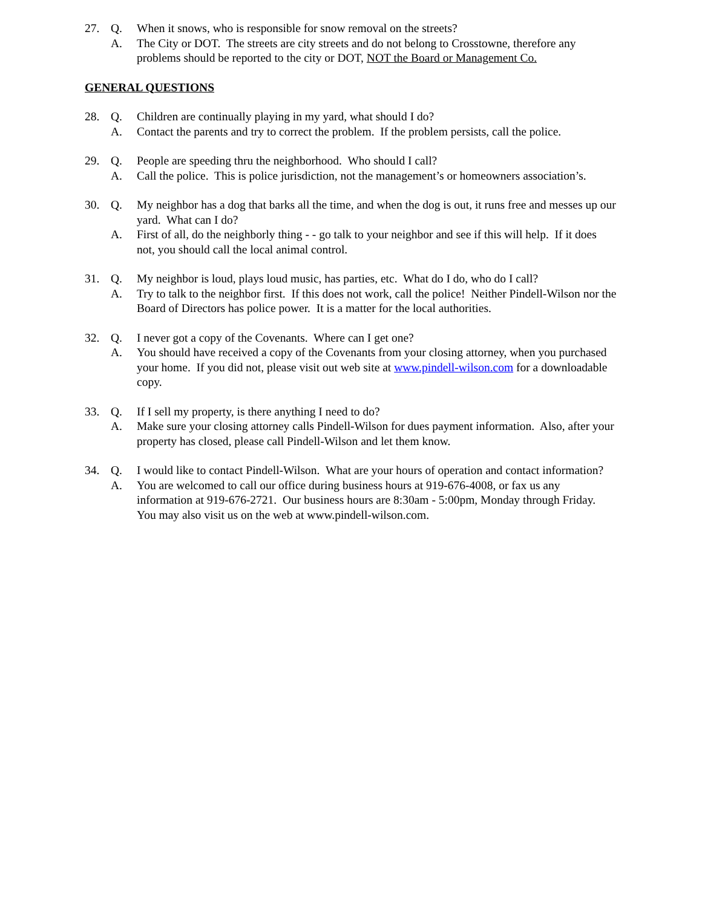27. Q. When it snows, who is responsible for snow removal on the streets?
A. The City or DOT. The streets are city streets and do not belong to Crosstowne, therefore any problems should be reported to the city or DOT, NOT the Board or Management Co.
GENERAL QUESTIONS
28. Q. Children are continually playing in my yard, what should I do?
A. Contact the parents and try to correct the problem. If the problem persists, call the police.
29. Q. People are speeding thru the neighborhood. Who should I call?
A. Call the police. This is police jurisdiction, not the management’s or homeowners association’s.
30. Q. My neighbor has a dog that barks all the time, and when the dog is out, it runs free and messes up our yard. What can I do?
A. First of all, do the neighborly thing - - go talk to your neighbor and see if this will help. If it does not, you should call the local animal control.
31. Q. My neighbor is loud, plays loud music, has parties, etc. What do I do, who do I call?
A. Try to talk to the neighbor first. If this does not work, call the police! Neither Pindell-Wilson nor the Board of Directors has police power. It is a matter for the local authorities.
32. Q. I never got a copy of the Covenants. Where can I get one?
A. You should have received a copy of the Covenants from your closing attorney, when you purchased your home. If you did not, please visit out web site at www.pindell-wilson.com for a downloadable copy.
33. Q. If I sell my property, is there anything I need to do?
A. Make sure your closing attorney calls Pindell-Wilson for dues payment information. Also, after your property has closed, please call Pindell-Wilson and let them know.
34. Q. I would like to contact Pindell-Wilson. What are your hours of operation and contact information?
A. You are welcomed to call our office during business hours at 919-676-4008, or fax us any information at 919-676-2721. Our business hours are 8:30am - 5:00pm, Monday through Friday. You may also visit us on the web at www.pindell-wilson.com.